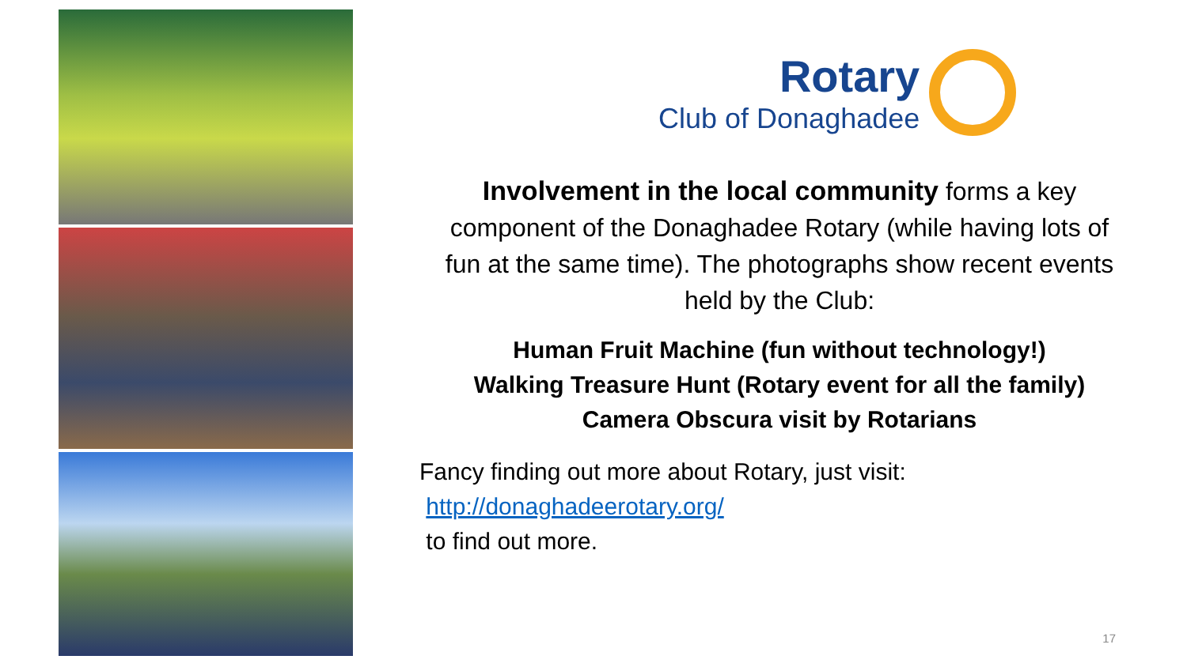Rotary
Club of Donaghadee
Involvement in the local community forms a key component of the Donaghadee Rotary (while having lots of fun at the same time). The photographs show recent events held by the Club:
Human Fruit Machine (fun without technology!)
Walking Treasure Hunt (Rotary event for all the family)
Camera Obscura visit by Rotarians
Fancy finding out more about Rotary, just visit:
http://donaghadeerotary.org/
to find out more.
17